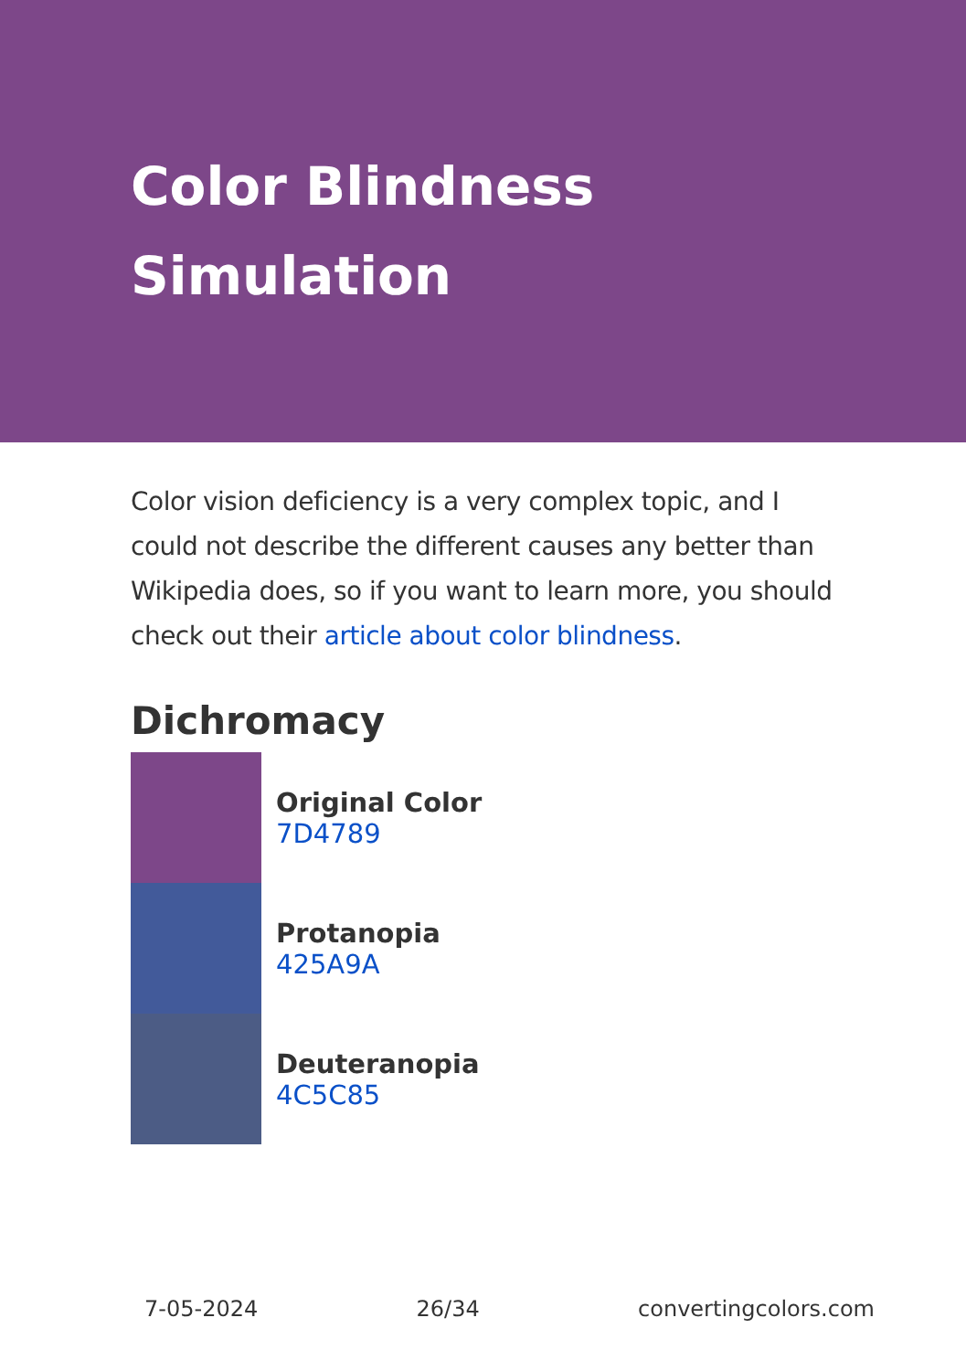Color Blindness Simulation
Color vision deficiency is a very complex topic, and I could not describe the different causes any better than Wikipedia does, so if you want to learn more, you should check out their article about color blindness.
Dichromacy
Original Color
7D4789
Protanopia
425A9A
Deuteranopia
4C5C85
7-05-2024 26/34 convertingcolors.com